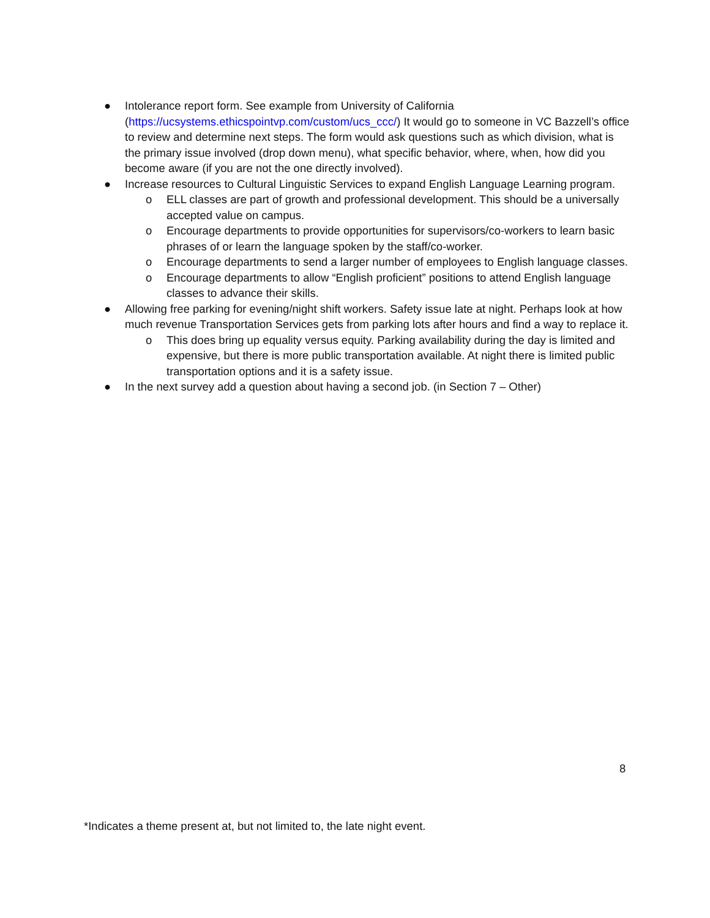● Intolerance report form. See example from University of California (https://ucsystems.ethicspointvp.com/custom/ucs_ccc/) It would go to someone in VC Bazzell’s office to review and determine next steps. The form would ask questions such as which division, what is the primary issue involved (drop down menu), what specific behavior, where, when, how did you become aware (if you are not the one directly involved).
● Increase resources to Cultural Linguistic Services to expand English Language Learning program.
o ELL classes are part of growth and professional development. This should be a universally accepted value on campus.
o Encourage departments to provide opportunities for supervisors/co-workers to learn basic phrases of or learn the language spoken by the staff/co-worker.
o Encourage departments to send a larger number of employees to English language classes.
o Encourage departments to allow “English proficient” positions to attend English language classes to advance their skills.
● Allowing free parking for evening/night shift workers. Safety issue late at night. Perhaps look at how much revenue Transportation Services gets from parking lots after hours and find a way to replace it.
o This does bring up equality versus equity. Parking availability during the day is limited and expensive, but there is more public transportation available. At night there is limited public transportation options and it is a safety issue.
● In the next survey add a question about having a second job. (in Section 7 – Other)
8
*Indicates a theme present at, but not limited to, the late night event.